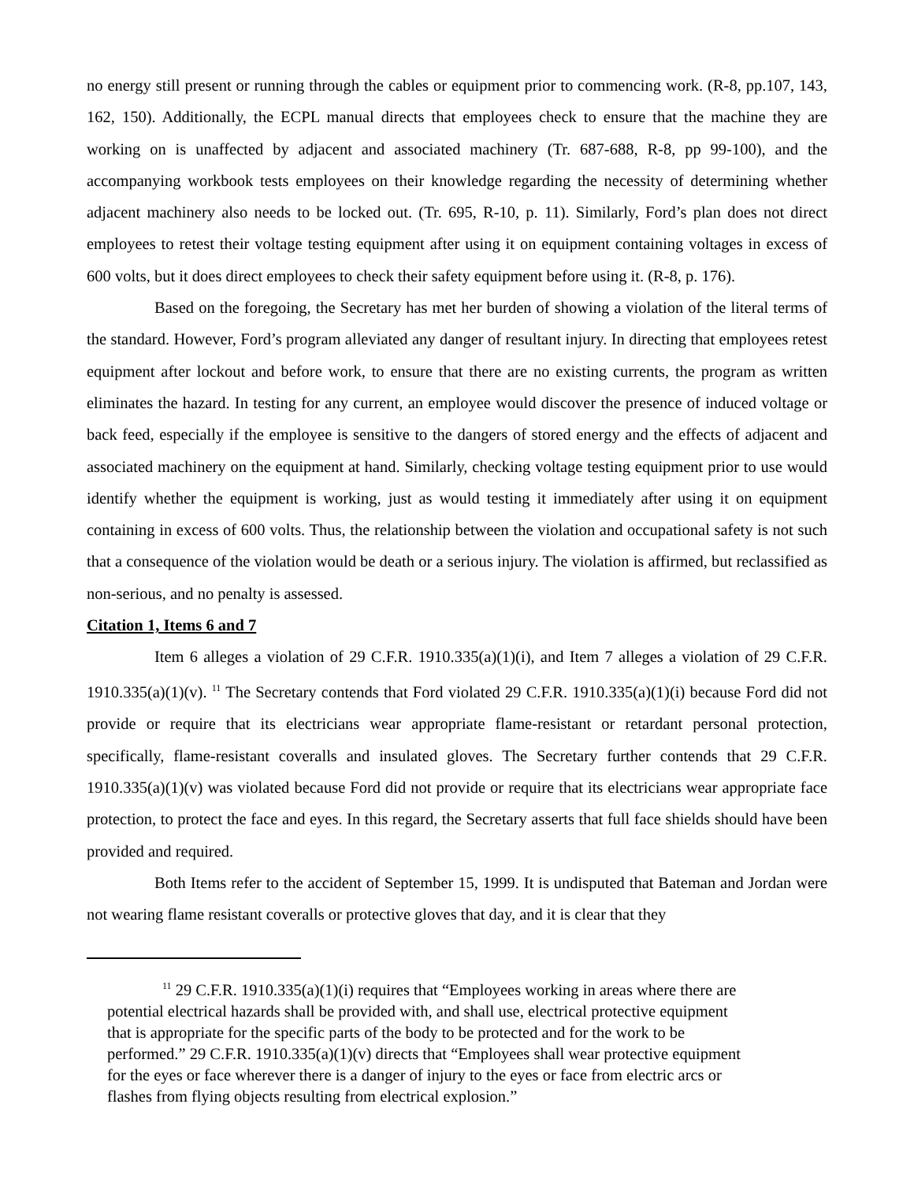no energy still present or running through the cables or equipment prior to commencing work. (R-8, pp.107, 143, 162, 150). Additionally, the ECPL manual directs that employees check to ensure that the machine they are working on is unaffected by adjacent and associated machinery (Tr. 687-688, R-8, pp 99-100), and the accompanying workbook tests employees on their knowledge regarding the necessity of determining whether adjacent machinery also needs to be locked out. (Tr. 695, R-10, p. 11). Similarly, Ford’s plan does not direct employees to retest their voltage testing equipment after using it on equipment containing voltages in excess of 600 volts, but it does direct employees to check their safety equipment before using it. (R-8, p. 176).
Based on the foregoing, the Secretary has met her burden of showing a violation of the literal terms of the standard. However, Ford’s program alleviated any danger of resultant injury. In directing that employees retest equipment after lockout and before work, to ensure that there are no existing currents, the program as written eliminates the hazard. In testing for any current, an employee would discover the presence of induced voltage or back feed, especially if the employee is sensitive to the dangers of stored energy and the effects of adjacent and associated machinery on the equipment at hand. Similarly, checking voltage testing equipment prior to use would identify whether the equipment is working, just as would testing it immediately after using it on equipment containing in excess of 600 volts. Thus, the relationship between the violation and occupational safety is not such that a consequence of the violation would be death or a serious injury. The violation is affirmed, but reclassified as non-serious, and no penalty is assessed.
Citation 1, Items 6 and 7
Item 6 alleges a violation of 29 C.F.R. 1910.335(a)(1)(i), and Item 7 alleges a violation of 29 C.F.R. 1910.335(a)(1)(v). <sup>11</sup> The Secretary contends that Ford violated 29 C.F.R. 1910.335(a)(1)(i) because Ford did not provide or require that its electricians wear appropriate flame-resistant or retardant personal protection, specifically, flame-resistant coveralls and insulated gloves. The Secretary further contends that 29 C.F.R. 1910.335(a)(1)(v) was violated because Ford did not provide or require that its electricians wear appropriate face protection, to protect the face and eyes. In this regard, the Secretary asserts that full face shields should have been provided and required.
Both Items refer to the accident of September 15, 1999. It is undisputed that Bateman and Jordan were not wearing flame resistant coveralls or protective gloves that day, and it is clear that they
<sup>11</sup> 29 C.F.R. 1910.335(a)(1)(i) requires that “Employees working in areas where there are
potential electrical hazards shall be provided with, and shall use, electrical protective equipment that is appropriate for the specific parts of the body to be protected and for the work to be performed.” 29 C.F.R. 1910.335(a)(1)(v) directs that “Employees shall wear protective equipment for the eyes or face wherever there is a danger of injury to the eyes or face from electric arcs or flashes from flying objects resulting from electrical explosion.”